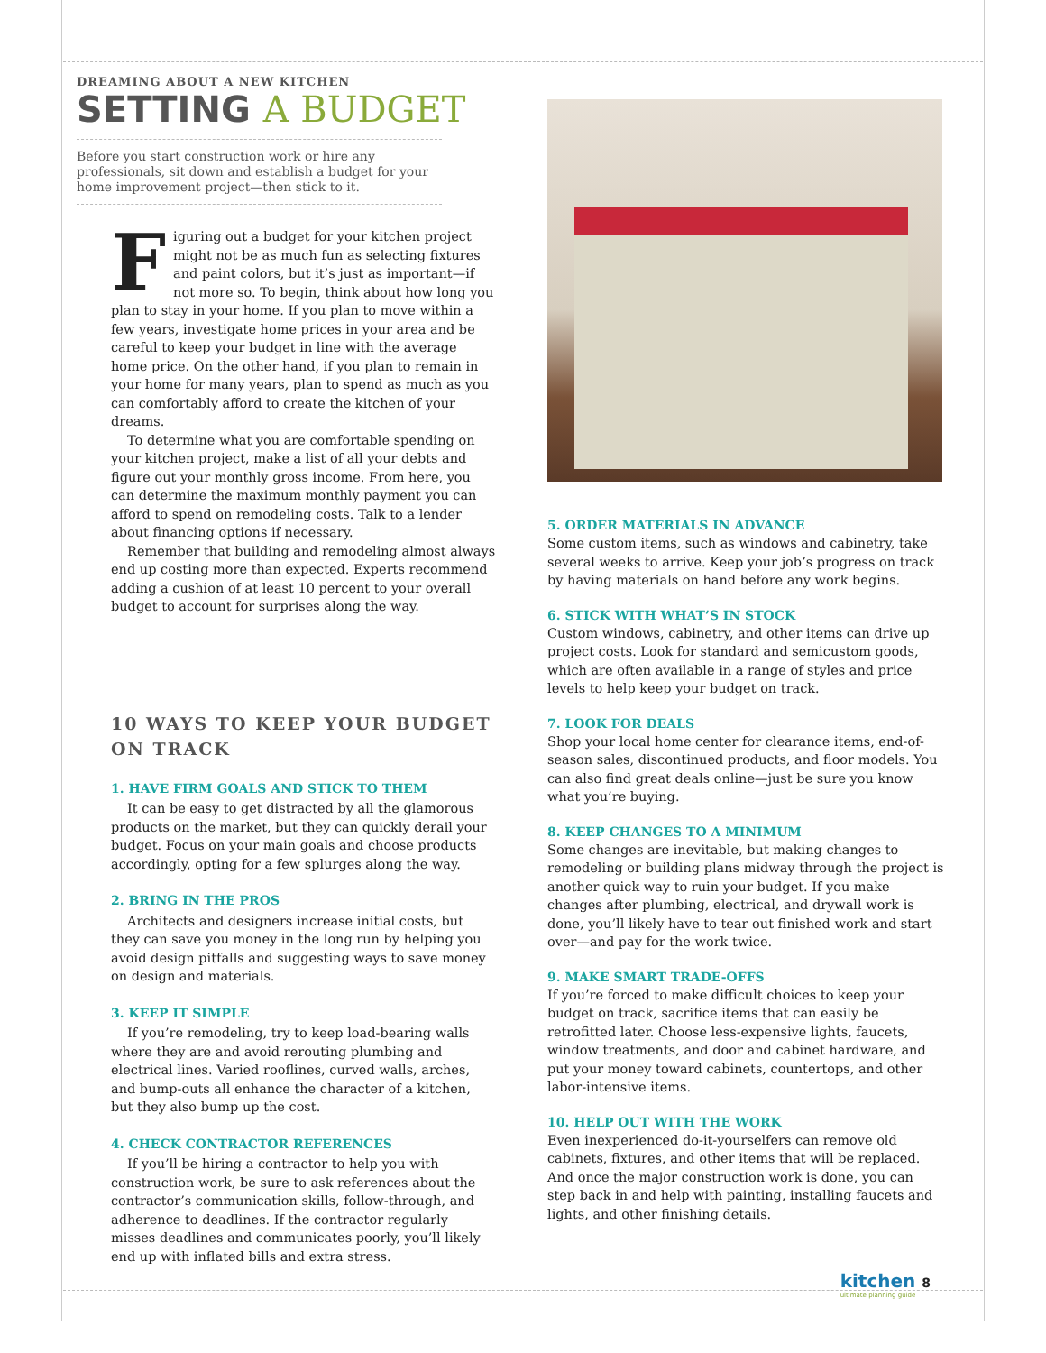DREAMING ABOUT A NEW KITCHEN
SETTING A BUDGET
Before you start construction work or hire any professionals, sit down and establish a budget for your home improvement project—then stick to it.
Figuring out a budget for your kitchen project might not be as much fun as selecting fixtures and paint colors, but it’s just as important—if not more so. To begin, think about how long you plan to stay in your home. If you plan to move within a few years, investigate home prices in your area and be careful to keep your budget in line with the average home price. On the other hand, if you plan to remain in your home for many years, plan to spend as much as you can comfortably afford to create the kitchen of your dreams.
To determine what you are comfortable spending on your kitchen project, make a list of all your debts and figure out your monthly gross income. From here, you can determine the maximum monthly payment you can afford to spend on remodeling costs. Talk to a lender about financing options if necessary.
Remember that building and remodeling almost always end up costing more than expected. Experts recommend adding a cushion of at least 10 percent to your overall budget to account for surprises along the way.
10 WAYS TO KEEP YOUR BUDGET ON TRACK
1. HAVE FIRM GOALS AND STICK TO THEM
It can be easy to get distracted by all the glamorous products on the market, but they can quickly derail your budget. Focus on your main goals and choose products accordingly, opting for a few splurges along the way.
2. BRING IN THE PROS
Architects and designers increase initial costs, but they can save you money in the long run by helping you avoid design pitfalls and suggesting ways to save money on design and materials.
3. KEEP IT SIMPLE
If you’re remodeling, try to keep load-bearing walls where they are and avoid rerouting plumbing and electrical lines. Varied rooflines, curved walls, arches, and bump-outs all enhance the character of a kitchen, but they also bump up the cost.
4. CHECK CONTRACTOR REFERENCES
If you’ll be hiring a contractor to help you with construction work, be sure to ask references about the contractor’s communication skills, follow-through, and adherence to deadlines. If the contractor regularly misses deadlines and communicates poorly, you’ll likely end up with inflated bills and extra stress.
5. ORDER MATERIALS IN ADVANCE
Some custom items, such as windows and cabinetry, take several weeks to arrive. Keep your job’s progress on track by having materials on hand before any work begins.
6. STICK WITH WHAT’S IN STOCK
Custom windows, cabinetry, and other items can drive up project costs. Look for standard and semicustom goods, which are often available in a range of styles and price levels to help keep your budget on track.
7. LOOK FOR DEALS
Shop your local home center for clearance items, end-of-season sales, discontinued products, and floor models. You can also find great deals online—just be sure you know what you’re buying.
8. KEEP CHANGES TO A MINIMUM
Some changes are inevitable, but making changes to remodeling or building plans midway through the project is another quick way to ruin your budget. If you make changes after plumbing, electrical, and drywall work is done, you’ll likely have to tear out finished work and start over—and pay for the work twice.
9. MAKE SMART TRADE-OFFS
If you’re forced to make difficult choices to keep your budget on track, sacrifice items that can easily be retrofitted later. Choose less-expensive lights, faucets, window treatments, and door and cabinet hardware, and put your money toward cabinets, countertops, and other labor-intensive items.
10. HELP OUT WITH THE WORK
Even inexperienced do-it-yourselfers can remove old cabinets, fixtures, and other items that will be replaced. And once the major construction work is done, you can step back in and help with painting, installing faucets and lights, and other finishing details.
kitchen 8
ultimate planning guide